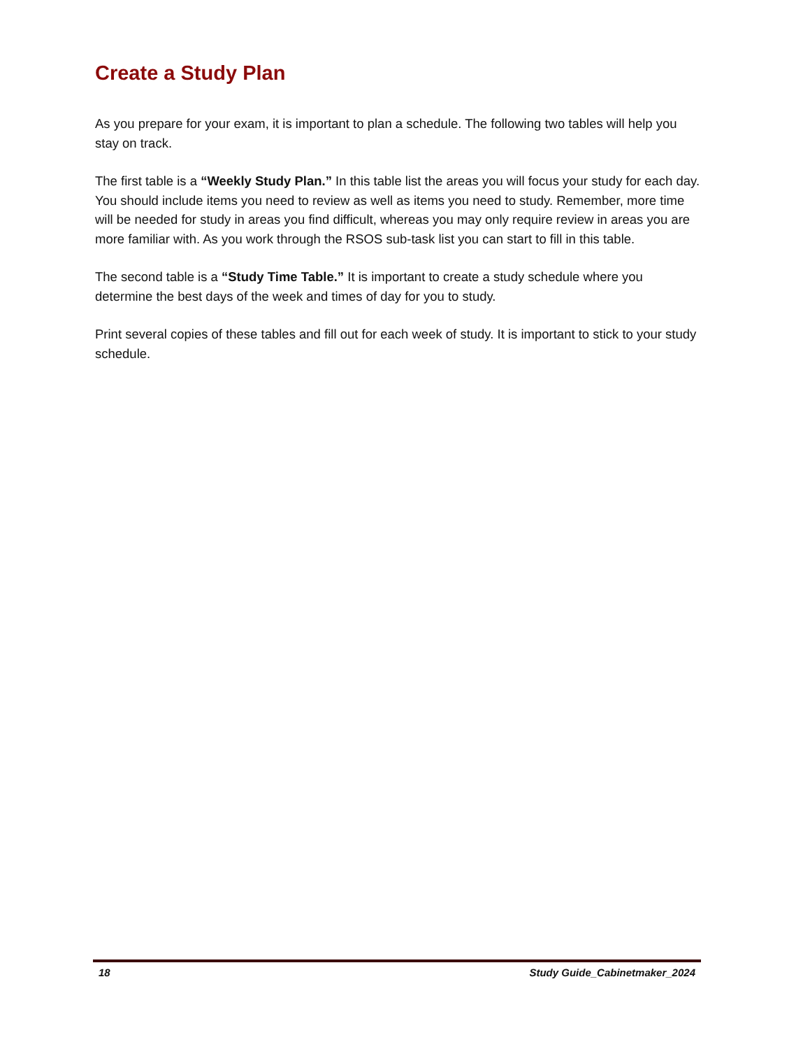Create a Study Plan
As you prepare for your exam, it is important to plan a schedule. The following two tables will help you stay on track.
The first table is a “Weekly Study Plan.” In this table list the areas you will focus your study for each day. You should include items you need to review as well as items you need to study. Remember, more time will be needed for study in areas you find difficult, whereas you may only require review in areas you are more familiar with. As you work through the RSOS sub-task list you can start to fill in this table.
The second table is a “Study Time Table.” It is important to create a study schedule where you determine the best days of the week and times of day for you to study.
Print several copies of these tables and fill out for each week of study. It is important to stick to your study schedule.
18 Study Guide_Cabinetmaker_2024